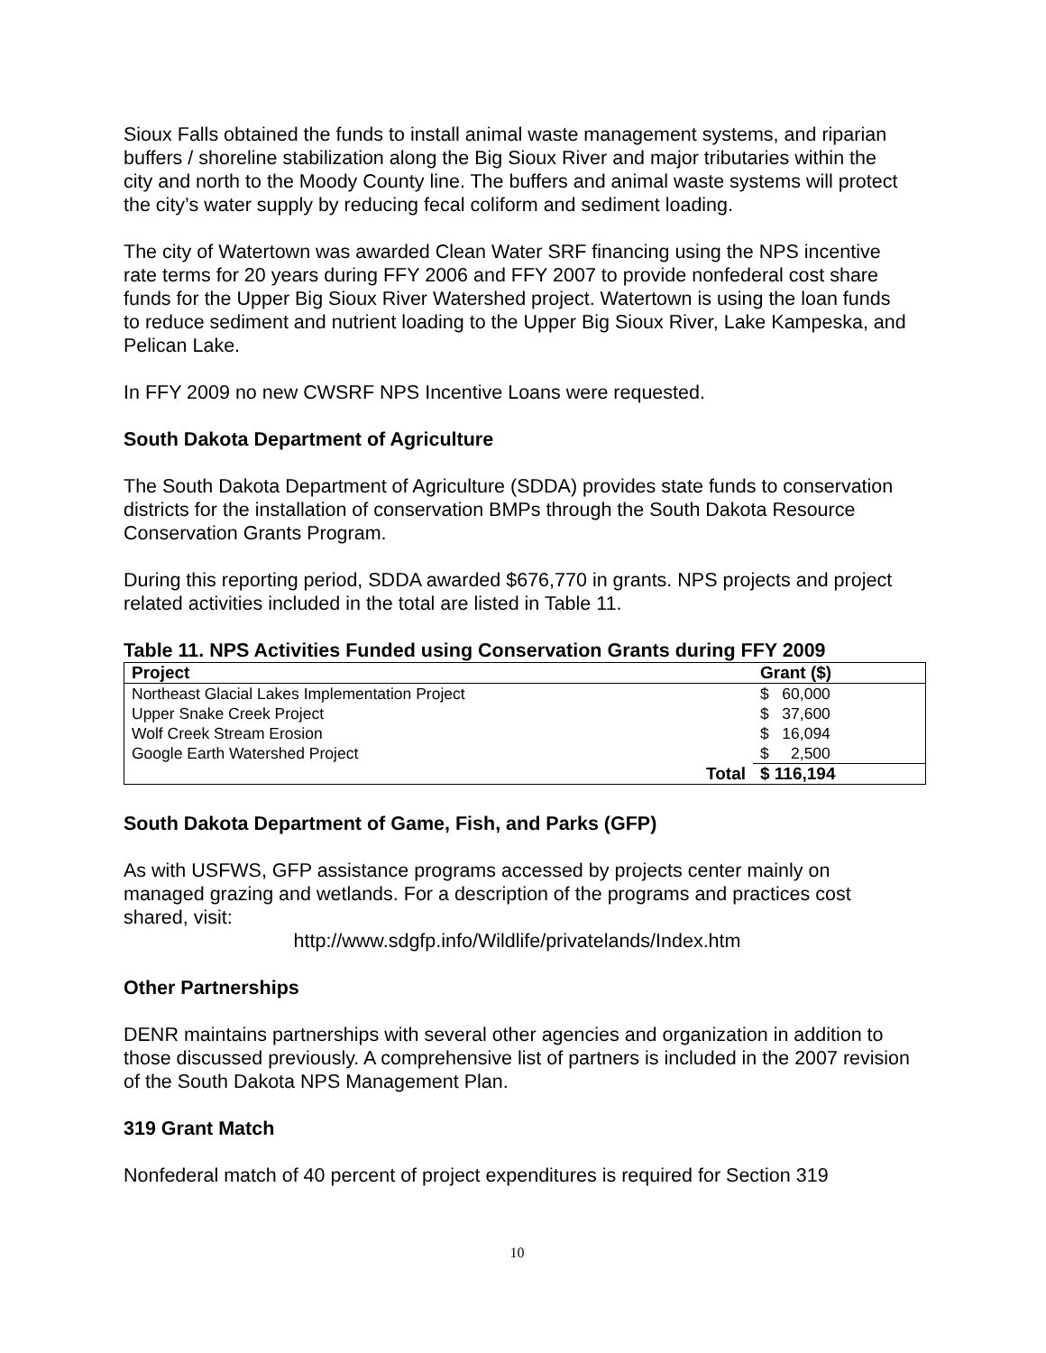Sioux Falls obtained the funds to install animal waste management systems, and riparian buffers / shoreline stabilization along the Big Sioux River and major tributaries within the city and north to the Moody County line. The buffers and animal waste systems will protect the city’s water supply by reducing fecal coliform and sediment loading.
The city of Watertown was awarded Clean Water SRF financing using the NPS incentive rate terms for 20 years during FFY 2006 and FFY 2007 to provide nonfederal cost share funds for the Upper Big Sioux River Watershed project. Watertown is using the loan funds to reduce sediment and nutrient loading to the Upper Big Sioux River, Lake Kampeska, and Pelican Lake.
In FFY 2009 no new CWSRF NPS Incentive Loans were requested.
South Dakota Department of Agriculture
The South Dakota Department of Agriculture (SDDA) provides state funds to conservation districts for the installation of conservation BMPs through the South Dakota Resource Conservation Grants Program.
During this reporting period, SDDA awarded $676,770 in grants. NPS projects and project related activities included in the total are listed in Table 11.
Table 11. NPS Activities Funded using Conservation Grants during FFY 2009
| Project | Grant ($) |
| --- | --- |
| Northeast Glacial Lakes Implementation Project | $ 60,000 |
| Upper Snake Creek Project | $ 37,600 |
| Wolf Creek Stream Erosion | $ 16,094 |
| Google Earth Watershed Project | $ 2,500 |
| Total | $ 116,194 |
South Dakota Department of Game, Fish, and Parks (GFP)
As with USFWS, GFP assistance programs accessed by projects center mainly on managed grazing and wetlands. For a description of the programs and practices cost shared, visit:
http://www.sdgfp.info/Wildlife/privatelands/Index.htm
Other Partnerships
DENR maintains partnerships with several other agencies and organization in addition to those discussed previously. A comprehensive list of partners is included in the 2007 revision of the South Dakota NPS Management Plan.
319 Grant Match
Nonfederal match of 40 percent of project expenditures is required for Section 319
10